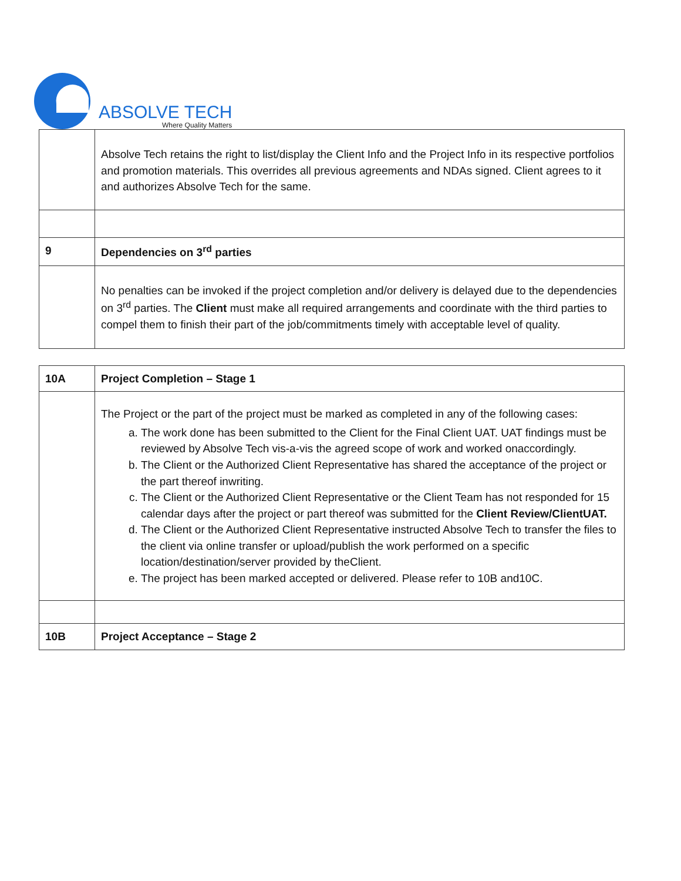ABSOLVE TECH
Where Quality Matters
| | Absolve Tech retains the right to list/display the Client Info and the Project Info in its respective portfolios and promotion materials. This overrides all previous agreements and NDAs signed. Client agrees to it and authorizes Absolve Tech for the same. |
| 9 | Dependencies on 3<sup>rd</sup> parties |
| | No penalties can be invoked if the project completion and/or delivery is delayed due to the dependencies on 3<sup>rd</sup> parties. The Client must make all required arrangements and coordinate with the third parties to compel them to finish their part of the job/commitments timely with acceptable level of quality. |
| 10A | Project Completion – Stage 1 |
| | The Project or the part of the project must be marked as completed in any of the following cases: a. The work done has been submitted to the Client for the Final Client UAT. UAT findings must be reviewed by Absolve Tech vis-a-vis the agreed scope of work and worked onaccordingly. b. The Client or the Authorized Client Representative has shared the acceptance of the project or the part thereof inwriting. c. The Client or the Authorized Client Representative or the Client Team has not responded for 15 calendar days after the project or part thereof was submitted for the Client Review/ClientUAT. d. The Client or the Authorized Client Representative instructed Absolve Tech to transfer the files to the client via online transfer or upload/publish the work performed on a specific location/destination/server provided by theClient. e. The project has been marked accepted or delivered. Please refer to 10B and10C. |
| 10B | Project Acceptance – Stage 2 |